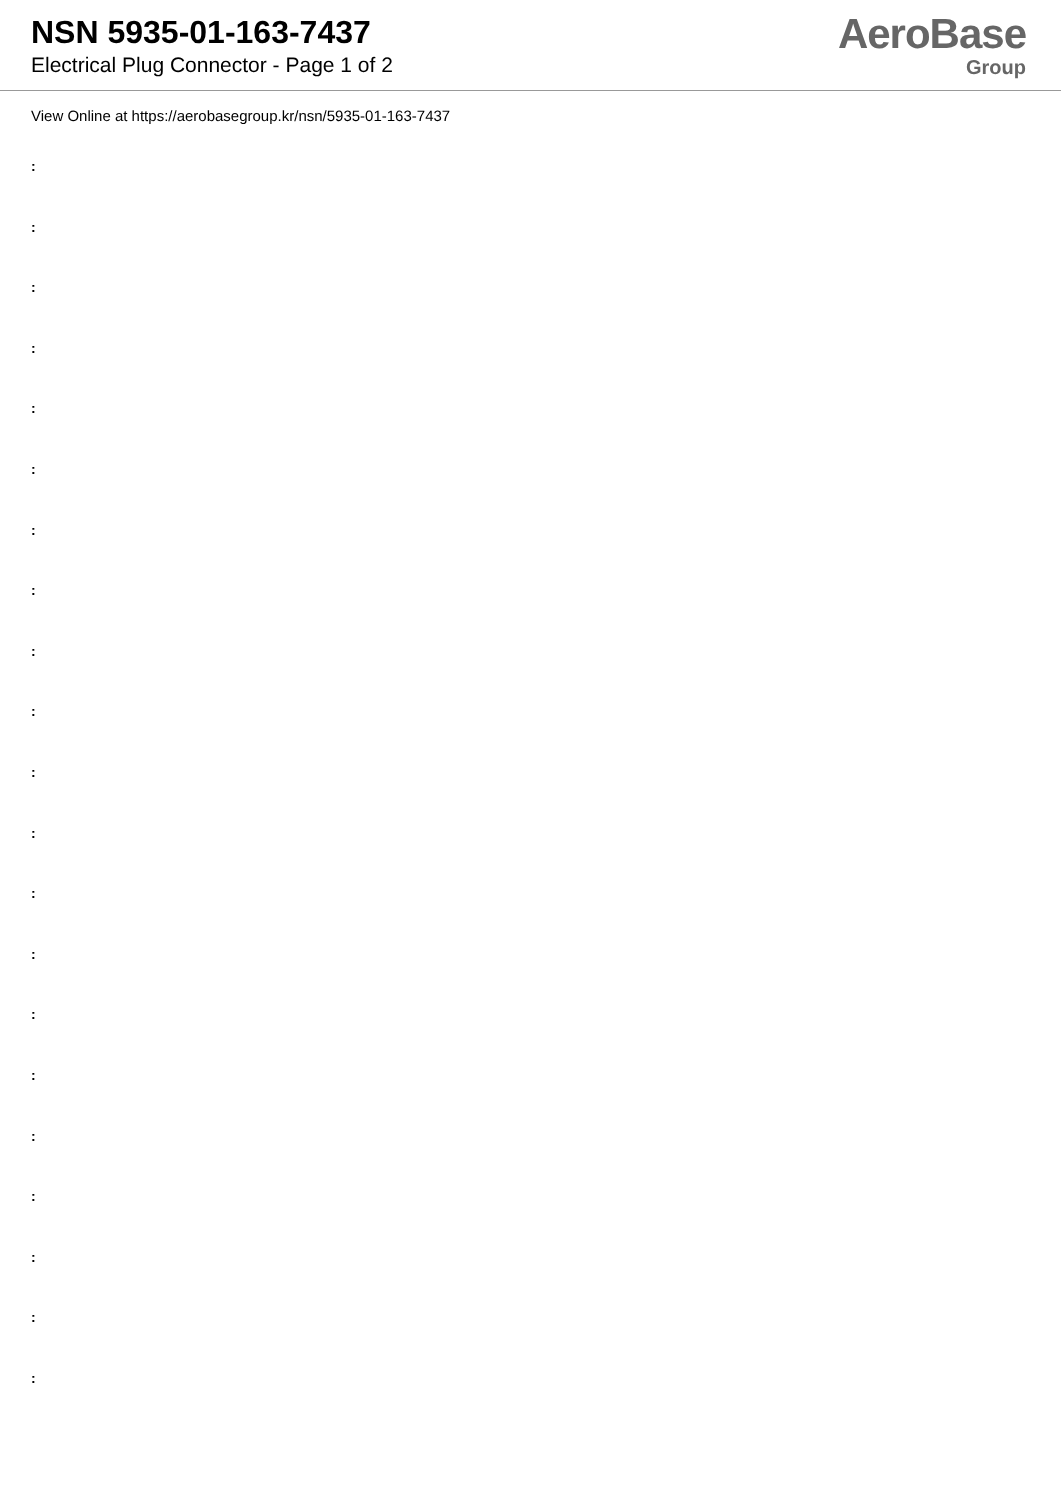NSN 5935-01-163-7437
Electrical Plug Connector - Page 1 of 2
AeroBase
Group
View Online at https://aerobasegroup.kr/nsn/5935-01-163-7437
:
:
:
:
:
:
:
:
:
:
:
:
:
:
:
:
:
:
:
:
: